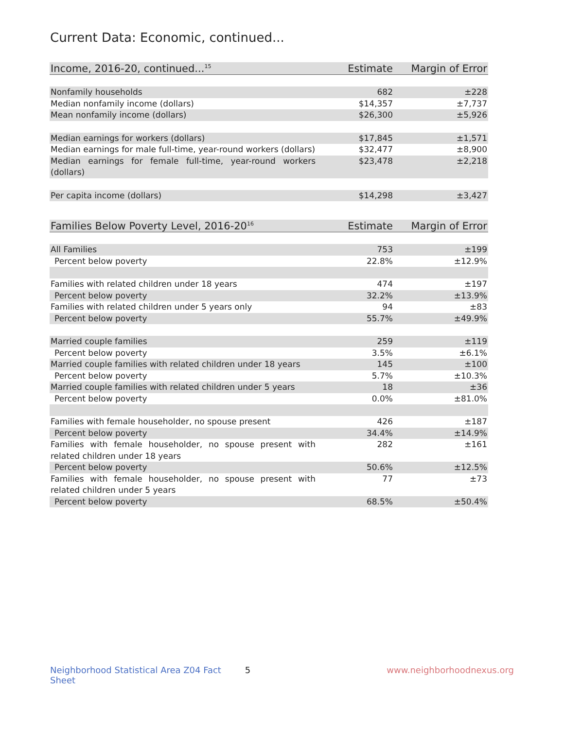Current Data: Economic, continued...
| Income, 2016-20, continued...<sup>15</sup> | Estimate | Margin of Error |
| --- | --- | --- |
| Nonfamily households | 682 | ±228 |
| Median nonfamily income (dollars) | $14,357 | ±7,737 |
| Mean nonfamily income (dollars) | $26,300 | ±5,926 |
| Median earnings for workers (dollars) | $17,845 | ±1,571 |
| Median earnings for male full-time, year-round workers (dollars) | $32,477 | ±8,900 |
| Median earnings for female full-time, year-round workers (dollars) | $23,478 | ±2,218 |
| Per capita income (dollars) | $14,298 | ±3,427 |
| Families Below Poverty Level, 2016-20<sup>16</sup> | Estimate | Margin of Error |
| --- | --- | --- |
| All Families | 753 | ±199 |
| Percent below poverty | 22.8% | ±12.9% |
| Families with related children under 18 years | 474 | ±197 |
| Percent below poverty | 32.2% | ±13.9% |
| Families with related children under 5 years only | 94 | ±83 |
| Percent below poverty | 55.7% | ±49.9% |
| Married couple families | 259 | ±119 |
| Percent below poverty | 3.5% | ±6.1% |
| Married couple families with related children under 18 years | 145 | ±100 |
| Percent below poverty | 5.7% | ±10.3% |
| Married couple families with related children under 5 years | 18 | ±36 |
| Percent below poverty | 0.0% | ±81.0% |
| Families with female householder, no spouse present | 426 | ±187 |
| Percent below poverty | 34.4% | ±14.9% |
| Families with female householder, no spouse present with related children under 18 years | 282 | ±161 |
| Percent below poverty | 50.6% | ±12.5% |
| Families with female householder, no spouse present with related children under 5 years | 77 | ±73 |
| Percent below poverty | 68.5% | ±50.4% |
Neighborhood Statistical Area Z04 Fact Sheet 5 www.neighborhoodnexus.org